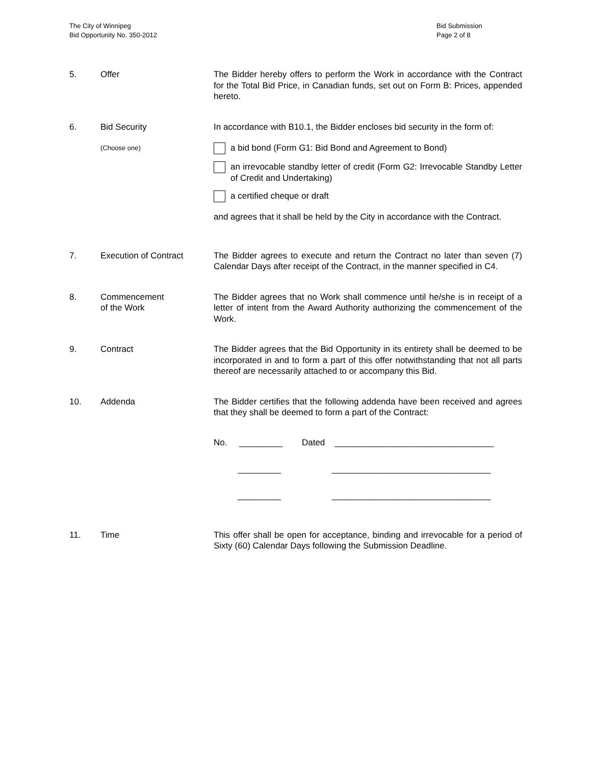The City of Winnipeg
Bid Opportunity No. 350-2012
Bid Submission
Page 2 of 8
5. Offer The Bidder hereby offers to perform the Work in accordance with the Contract for the Total Bid Price, in Canadian funds, set out on Form B: Prices, appended hereto.
6. Bid Security In accordance with B10.1, the Bidder encloses bid security in the form of:
(Choose one)
a bid bond (Form G1: Bid Bond and Agreement to Bond)
an irrevocable standby letter of credit (Form G2: Irrevocable Standby Letter of Credit and Undertaking)
a certified cheque or draft
and agrees that it shall be held by the City in accordance with the Contract.
7. Execution of Contract The Bidder agrees to execute and return the Contract no later than seven (7) Calendar Days after receipt of the Contract, in the manner specified in C4.
8. Commencement
of the Work
The Bidder agrees that no Work shall commence until he/she is in receipt of a letter of intent from the Award Authority authorizing the commencement of the Work.
9. Contract The Bidder agrees that the Bid Opportunity in its entirety shall be deemed to be incorporated in and to form a part of this offer notwithstanding that not all parts thereof are necessarily attached to or accompany this Bid.
10. Addenda The Bidder certifies that the following addenda have been received and agrees that they shall be deemed to form a part of the Contract:
No. _________ Dated _________________________________ _________ _________________________________ _________ _________________________________
11. Time This offer shall be open for acceptance, binding and irrevocable for a period of Sixty (60) Calendar Days following the Submission Deadline.